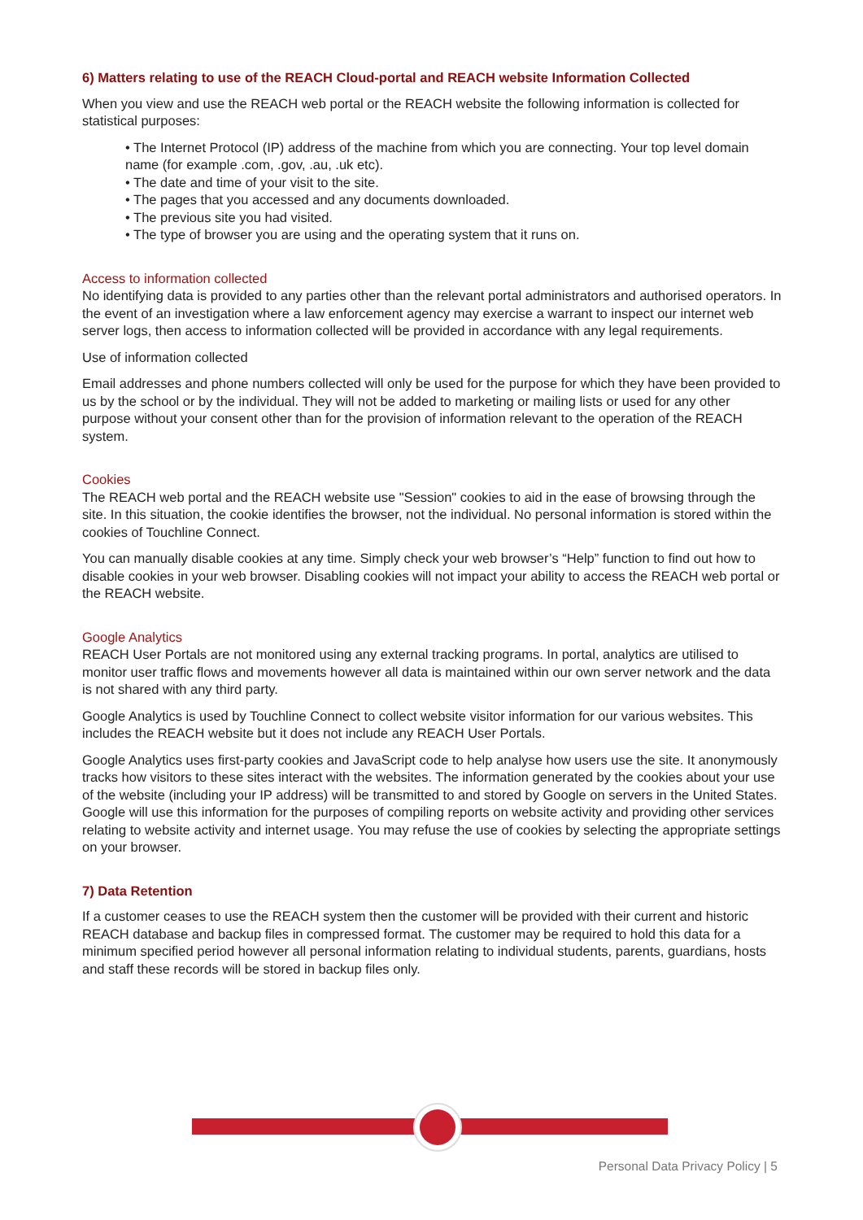6) Matters relating to use of the REACH Cloud-portal and REACH website Information Collected
When you view and use the REACH web portal or the REACH website the following information is collected for statistical purposes:
• The Internet Protocol (IP) address of the machine from which you are connecting. Your top level domain name (for example .com, .gov, .au, .uk etc).
• The date and time of your visit to the site.
• The pages that you accessed and any documents downloaded.
• The previous site you had visited.
• The type of browser you are using and the operating system that it runs on.
Access to information collected
No identifying data is provided to any parties other than the relevant portal administrators and authorised operators. In the event of an investigation where a law enforcement agency may exercise a warrant to inspect our internet web server logs, then access to information collected will be provided in accordance with any legal requirements.
Use of information collected
Email addresses and phone numbers collected will only be used for the purpose for which they have been provided to us by the school or by the individual. They will not be added to marketing or mailing lists or used for any other purpose without your consent other than for the provision of information relevant to the operation of the REACH system.
Cookies
The REACH web portal and the REACH website use "Session" cookies to aid in the ease of browsing through the site. In this situation, the cookie identifies the browser, not the individual. No personal information is stored within the cookies of Touchline Connect.
You can manually disable cookies at any time. Simply check your web browser’s “Help” function to find out how to disable cookies in your web browser. Disabling cookies will not impact your ability to access the REACH web portal or the REACH website.
Google Analytics
REACH User Portals are not monitored using any external tracking programs. In portal, analytics are utilised to monitor user traffic flows and movements however all data is maintained within our own server network and the data is not shared with any third party.
Google Analytics is used by Touchline Connect to collect website visitor information for our various websites. This includes the REACH website but it does not include any REACH User Portals.
Google Analytics uses first-party cookies and JavaScript code to help analyse how users use the site. It anonymously tracks how visitors to these sites interact with the websites. The information generated by the cookies about your use of the website (including your IP address) will be transmitted to and stored by Google on servers in the United States. Google will use this information for the purposes of compiling reports on website activity and providing other services relating to website activity and internet usage. You may refuse the use of cookies by selecting the appropriate settings on your browser.
7) Data Retention
If a customer ceases to use the REACH system then the customer will be provided with their current and historic REACH database and backup files in compressed format. The customer may be required to hold this data for a minimum specified period however all personal information relating to individual students, parents, guardians, hosts and staff these records will be stored in backup files only.
Personal Data Privacy Policy | 5